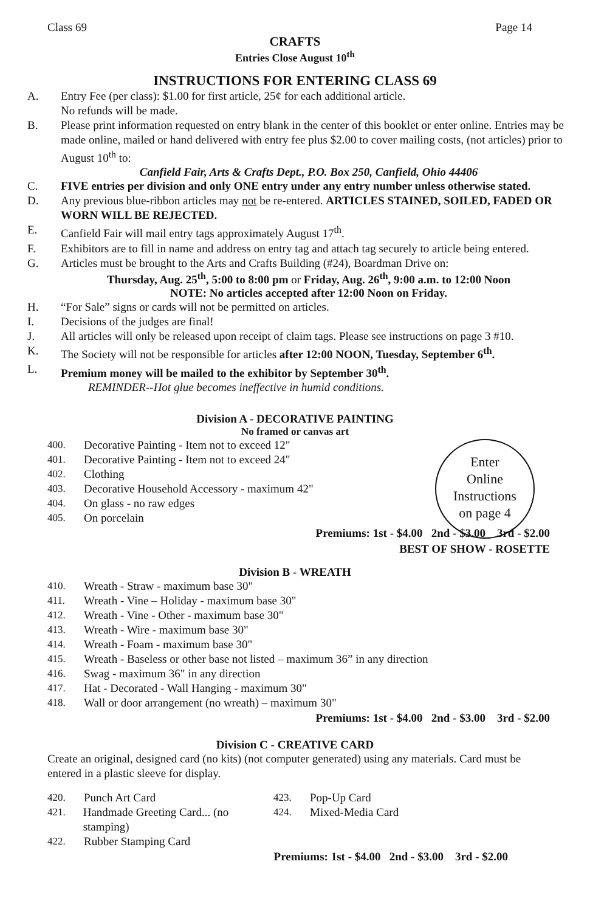Class 69 Page 14
CRAFTS
Entries Close August 10<sup>th</sup>
INSTRUCTIONS FOR ENTERING CLASS 69
A. Entry Fee (per class): $1.00 for first article, 25¢ for each additional article.
No refunds will be made.
B. Please print information requested on entry blank in the center of this booklet or enter online. Entries may be made online, mailed or hand delivered with entry fee plus $2.00 to cover mailing costs, (not articles) prior to August 10<sup>th</sup> to:
Canfield Fair, Arts & Crafts Dept., P.O. Box 250, Canfield, Ohio 44406
C. FIVE entries per division and only ONE entry under any entry number unless otherwise stated.
D. Any previous blue-ribbon articles may not be re-entered. ARTICLES STAINED, SOILED, FADED OR WORN WILL BE REJECTED.
E. Canfield Fair will mail entry tags approximately August 17<sup>th</sup>.
F. Exhibitors are to fill in name and address on entry tag and attach tag securely to article being entered.
G. Articles must be brought to the Arts and Crafts Building (#24), Boardman Drive on:
Thursday, Aug. 25<sup>th</sup>, 5:00 to 8:00 pm or Friday, Aug. 26<sup>th</sup>, 9:00 a.m. to 12:00 Noon
NOTE: No articles accepted after 12:00 Noon on Friday.
H. “For Sale” signs or cards will not be permitted on articles.
I. Decisions of the judges are final!
J. All articles will only be released upon receipt of claim tags. Please see instructions on page 3 #10.
K. The Society will not be responsible for articles after 12:00 NOON, Tuesday, September 6<sup>th</sup>.
L. Premium money will be mailed to the exhibitor by September 30<sup>th</sup>.
REMINDER--Hot glue becomes ineffective in humid conditions.
Division A - DECORATIVE PAINTING
No framed or canvas art
Enter
Online
Instructions
on page 4
400. Decorative Painting - Item not to exceed 12"
401. Decorative Painting - Item not to exceed 24"
402. Clothing
403. Decorative Household Accessory - maximum 42"
404. On glass - no raw edges
405. On porcelain
Premiums: 1st - $4.00 2nd - $3.00 3rd - $2.00
BEST OF SHOW - ROSETTE
Division B - WREATH
410. Wreath - Straw - maximum base 30"
411. Wreath - Vine – Holiday - maximum base 30"
412. Wreath - Vine - Other - maximum base 30"
413. Wreath - Wire - maximum base 30"
414. Wreath - Foam - maximum base 30"
415. Wreath - Baseless or other base not listed – maximum 36” in any direction
416. Swag - maximum 36" in any direction
417. Hat - Decorated - Wall Hanging - maximum 30"
418. Wall or door arrangement (no wreath) – maximum 30"
Premiums: 1st - $4.00 2nd - $3.00 3rd - $2.00
Division C - CREATIVE CARD
Create an original, designed card (no kits) (not computer generated) using any materials. Card must be entered in a plastic sleeve for display.
420. Punch Art Card
421. Handmade Greeting Card... (no stamping)
422. Rubber Stamping Card
423. Pop-Up Card
424. Mixed-Media Card
Premiums: 1st - $4.00 2nd - $3.00 3rd - $2.00